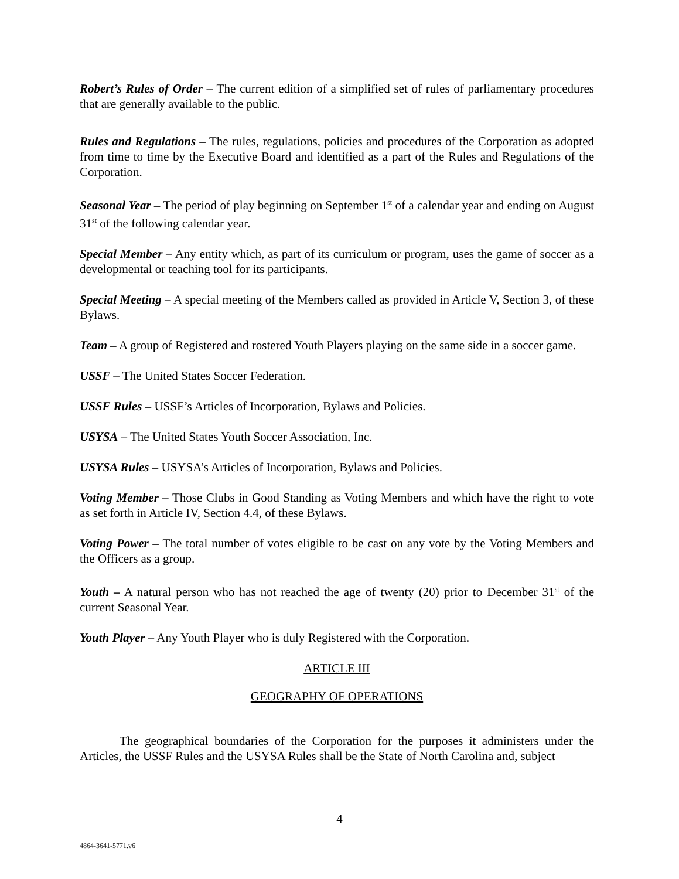Robert’s Rules of Order – The current edition of a simplified set of rules of parliamentary procedures that are generally available to the public.
Rules and Regulations – The rules, regulations, policies and procedures of the Corporation as adopted from time to time by the Executive Board and identified as a part of the Rules and Regulations of the Corporation.
Seasonal Year – The period of play beginning on September 1<sup>st</sup> of a calendar year and ending on August 31<sup>st</sup> of the following calendar year.
Special Member – Any entity which, as part of its curriculum or program, uses the game of soccer as a developmental or teaching tool for its participants.
Special Meeting – A special meeting of the Members called as provided in Article V, Section 3, of these Bylaws.
Team – A group of Registered and rostered Youth Players playing on the same side in a soccer game.
USSF – The United States Soccer Federation.
USSF Rules – USSF’s Articles of Incorporation, Bylaws and Policies.
USYSA – The United States Youth Soccer Association, Inc.
USYSA Rules – USYSA’s Articles of Incorporation, Bylaws and Policies.
Voting Member – Those Clubs in Good Standing as Voting Members and which have the right to vote as set forth in Article IV, Section 4.4, of these Bylaws.
Voting Power – The total number of votes eligible to be cast on any vote by the Voting Members and the Officers as a group.
Youth – A natural person who has not reached the age of twenty (20) prior to December 31<sup>st</sup> of the current Seasonal Year.
Youth Player – Any Youth Player who is duly Registered with the Corporation.
ARTICLE III
GEOGRAPHY OF OPERATIONS
The geographical boundaries of the Corporation for the purposes it administers under the Articles, the USSF Rules and the USYSA Rules shall be the State of North Carolina and, subject
4
4864-3641-5771.v6